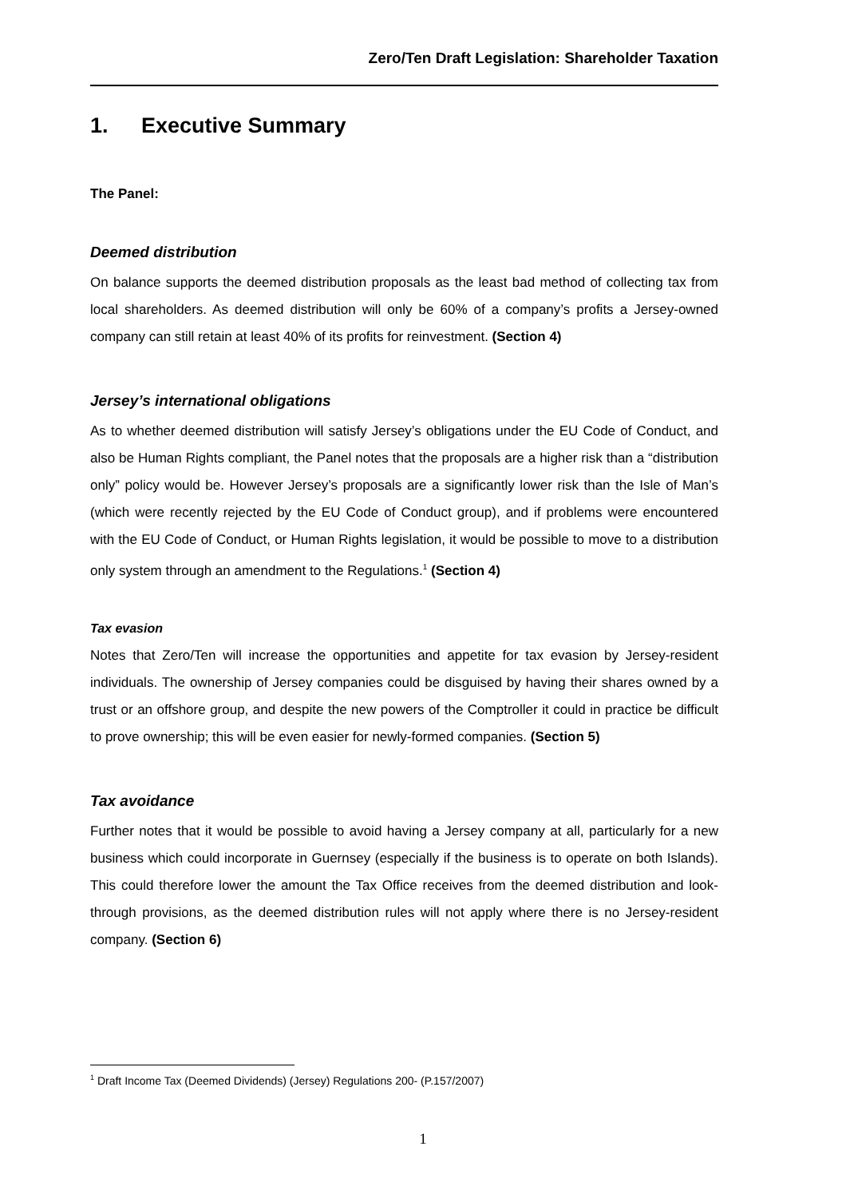Zero/Ten Draft Legislation: Shareholder Taxation
1. Executive Summary
The Panel:
Deemed distribution
On balance supports the deemed distribution proposals as the least bad method of collecting tax from local shareholders. As deemed distribution will only be 60% of a company’s profits a Jersey-owned company can still retain at least 40% of its profits for reinvestment. (Section 4)
Jersey’s international obligations
As to whether deemed distribution will satisfy Jersey’s obligations under the EU Code of Conduct, and also be Human Rights compliant, the Panel notes that the proposals are a higher risk than a “distribution only” policy would be. However Jersey’s proposals are a significantly lower risk than the Isle of Man’s (which were recently rejected by the EU Code of Conduct group), and if problems were encountered with the EU Code of Conduct, or Human Rights legislation, it would be possible to move to a distribution only system through an amendment to the Regulations.<sup>1</sup> (Section 4)
Tax evasion
Notes that Zero/Ten will increase the opportunities and appetite for tax evasion by Jersey-resident individuals. The ownership of Jersey companies could be disguised by having their shares owned by a trust or an offshore group, and despite the new powers of the Comptroller it could in practice be difficult to prove ownership; this will be even easier for newly-formed companies. (Section 5)
Tax avoidance
Further notes that it would be possible to avoid having a Jersey company at all, particularly for a new business which could incorporate in Guernsey (especially if the business is to operate on both Islands). This could therefore lower the amount the Tax Office receives from the deemed distribution and look-through provisions, as the deemed distribution rules will not apply where there is no Jersey-resident company. (Section 6)
<sup>1</sup> Draft Income Tax (Deemed Dividends) (Jersey) Regulations 200- (P.157/2007)
1